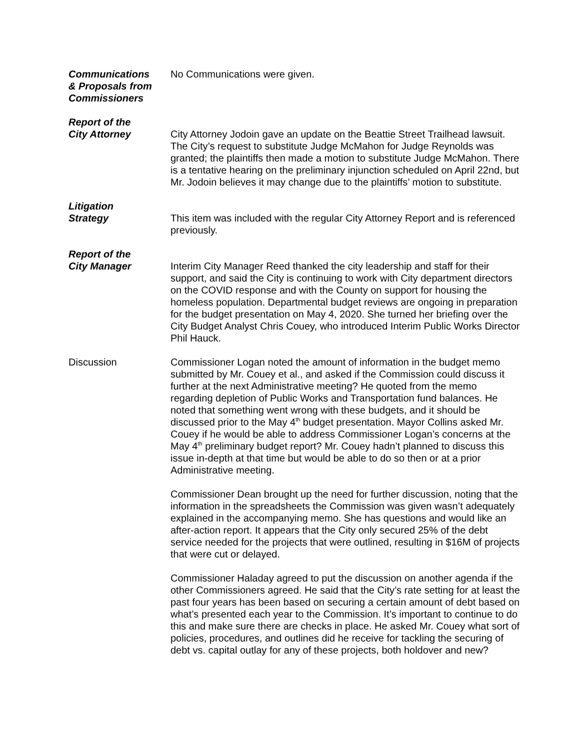Communications
& Proposals from
Commissioners
No Communications were given.
Report of the
City Attorney
City Attorney Jodoin gave an update on the Beattie Street Trailhead lawsuit. The City’s request to substitute Judge McMahon for Judge Reynolds was granted; the plaintiffs then made a motion to substitute Judge McMahon. There is a tentative hearing on the preliminary injunction scheduled on April 22nd, but Mr. Jodoin believes it may change due to the plaintiffs’ motion to substitute.
Litigation
Strategy
This item was included with the regular City Attorney Report and is referenced previously.
Report of the
City Manager
Interim City Manager Reed thanked the city leadership and staff for their support, and said the City is continuing to work with City department directors on the COVID response and with the County on support for housing the homeless population. Departmental budget reviews are ongoing in preparation for the budget presentation on May 4, 2020. She turned her briefing over the City Budget Analyst Chris Couey, who introduced Interim Public Works Director Phil Hauck.
Discussion Commissioner Logan noted the amount of information in the budget memo submitted by Mr. Couey et al., and asked if the Commission could discuss it further at the next Administrative meeting? He quoted from the memo regarding depletion of Public Works and Transportation fund balances. He noted that something went wrong with these budgets, and it should be discussed prior to the May 4<sup>th</sup> budget presentation. Mayor Collins asked Mr. Couey if he would be able to address Commissioner Logan’s concerns at the May 4<sup>th</sup> preliminary budget report? Mr. Couey hadn’t planned to discuss this issue in-depth at that time but would be able to do so then or at a prior Administrative meeting.
Commissioner Dean brought up the need for further discussion, noting that the information in the spreadsheets the Commission was given wasn’t adequately explained in the accompanying memo. She has questions and would like an after-action report. It appears that the City only secured 25% of the debt service needed for the projects that were outlined, resulting in $16M of projects that were cut or delayed.
Commissioner Haladay agreed to put the discussion on another agenda if the other Commissioners agreed. He said that the City’s rate setting for at least the past four years has been based on securing a certain amount of debt based on what’s presented each year to the Commission. It’s important to continue to do this and make sure there are checks in place. He asked Mr. Couey what sort of policies, procedures, and outlines did he receive for tackling the securing of debt vs. capital outlay for any of these projects, both holdover and new?